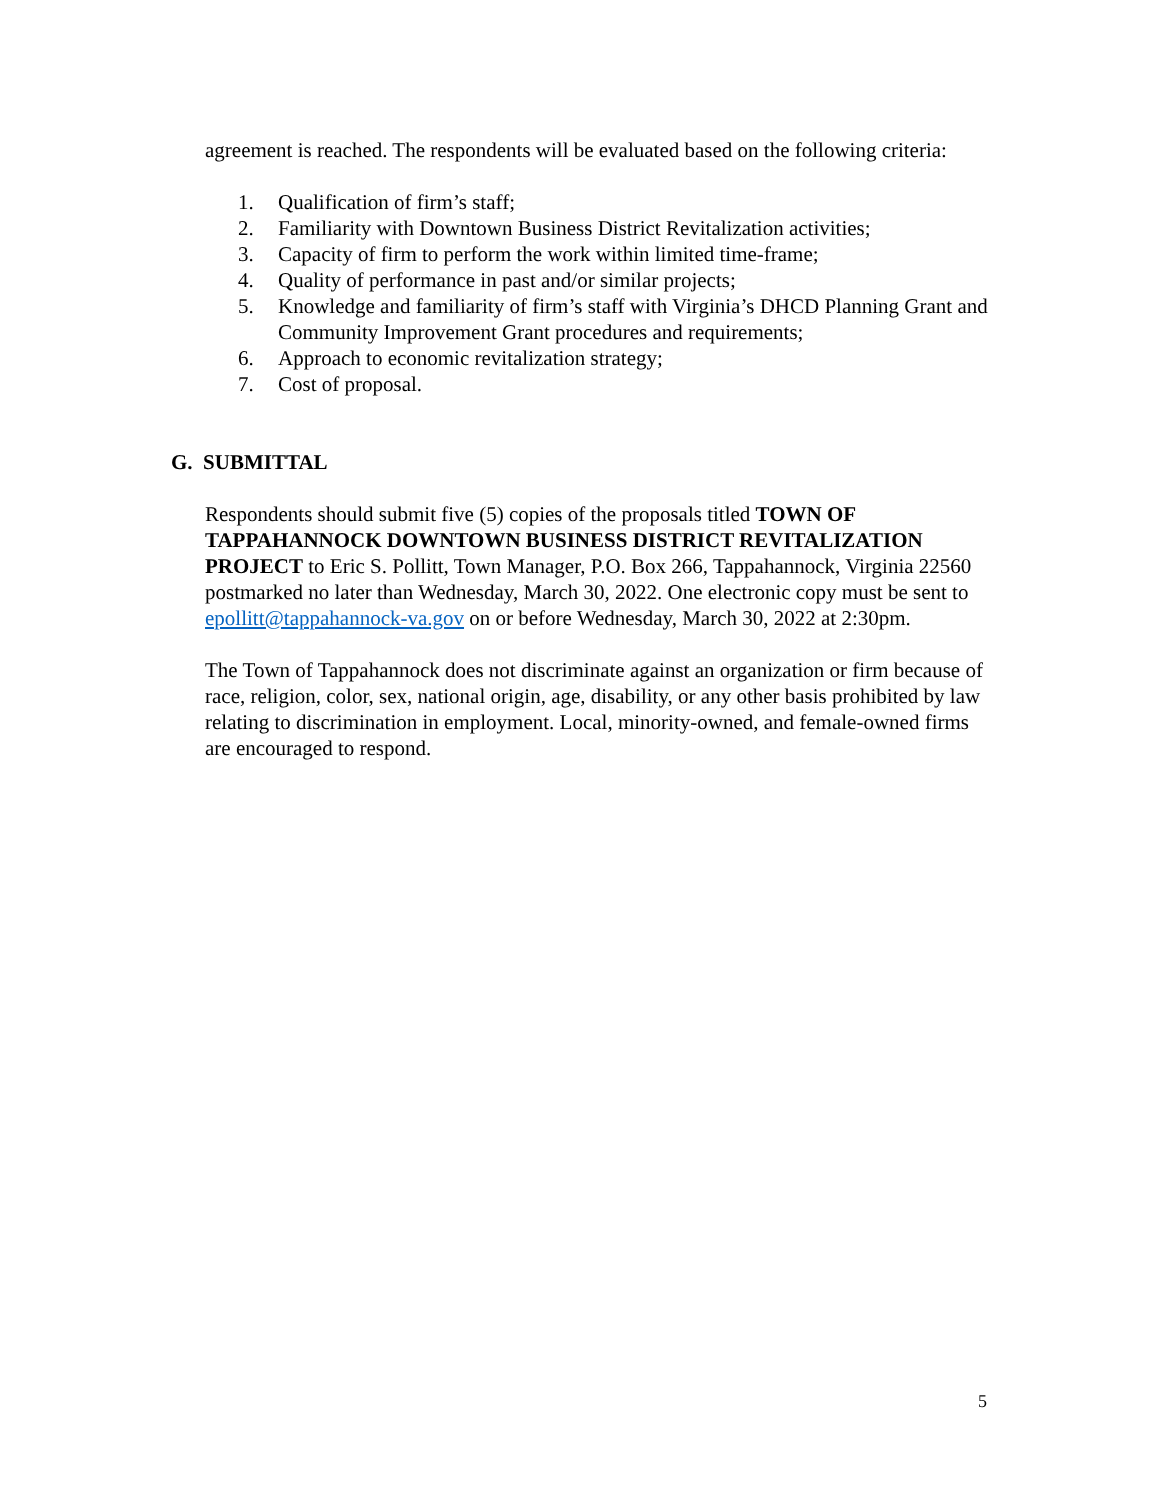agreement is reached. The respondents will be evaluated based on the following criteria:
1. Qualification of firm’s staff;
2. Familiarity with Downtown Business District Revitalization activities;
3. Capacity of firm to perform the work within limited time-frame;
4. Quality of performance in past and/or similar projects;
5. Knowledge and familiarity of firm’s staff with Virginia’s DHCD Planning Grant and Community Improvement Grant procedures and requirements;
6. Approach to economic revitalization strategy;
7. Cost of proposal.
G. SUBMITTAL
Respondents should submit five (5) copies of the proposals titled TOWN OF TAPPAHANNOCK DOWNTOWN BUSINESS DISTRICT REVITALIZATION PROJECT to Eric S. Pollitt, Town Manager, P.O. Box 266, Tappahannock, Virginia 22560 postmarked no later than Wednesday, March 30, 2022. One electronic copy must be sent to epollitt@tappahannock-va.gov on or before Wednesday, March 30, 2022 at 2:30pm.
The Town of Tappahannock does not discriminate against an organization or firm because of race, religion, color, sex, national origin, age, disability, or any other basis prohibited by law relating to discrimination in employment. Local, minority-owned, and female-owned firms are encouraged to respond.
5